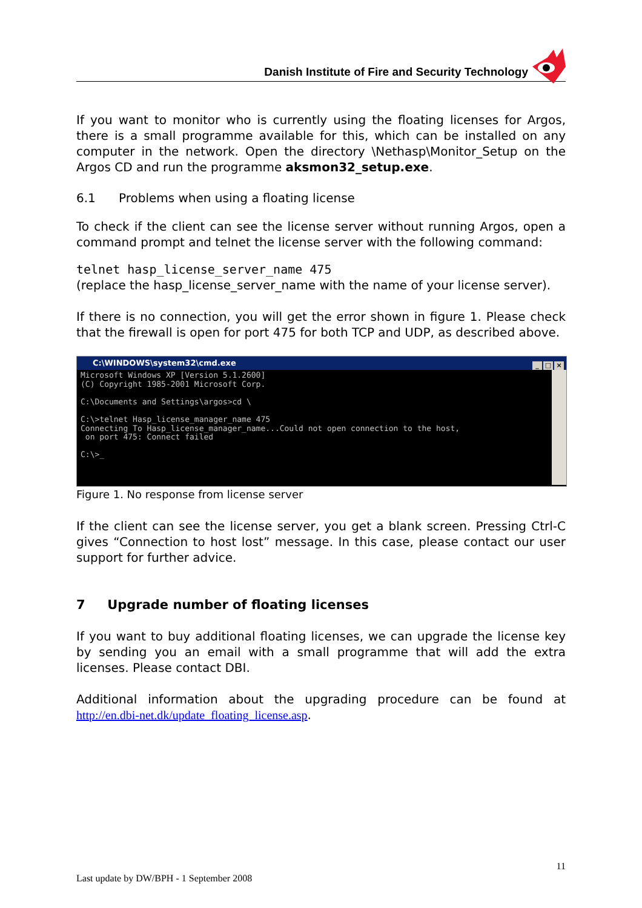Danish Institute of Fire and Security Technology
If you want to monitor who is currently using the floating licenses for Argos, there is a small programme available for this, which can be installed on any computer in the network. Open the directory \Nethasp\Monitor_Setup on the Argos CD and run the programme aksmon32_setup.exe.
6.1 Problems when using a floating license
To check if the client can see the license server without running Argos, open a command prompt and telnet the license server with the following command:
telnet hasp_license_server_name 475
(replace the hasp_license_server_name with the name of your license server).
If there is no connection, you will get the error shown in figure 1. Please check that the firewall is open for port 475 for both TCP and UDP, as described above.
C:\WINDOWS\system32\cmd.exe _ □ ×
Microsoft Windows XP [Version 5.1.2600] (C) Copyright 1985-2001 Microsoft Corp. C:\Documents and Settings\argos>cd \ C:\>telnet Hasp_license_manager_name 475 Connecting To Hasp_license_manager_name...Could not open connection to the host, on port 475: Connect failed C:\>_
Figure 1. No response from license server
If the client can see the license server, you get a blank screen. Pressing Ctrl-C gives “Connection to host lost” message. In this case, please contact our user support for further advice.
7 Upgrade number of floating licenses
If you want to buy additional floating licenses, we can upgrade the license key by sending you an email with a small programme that will add the extra licenses. Please contact DBI.
Additional information about the upgrading procedure can be found at http://en.dbi-net.dk/update_floating_license.asp.
11
Last update by DW/BPH - 1 September 2008